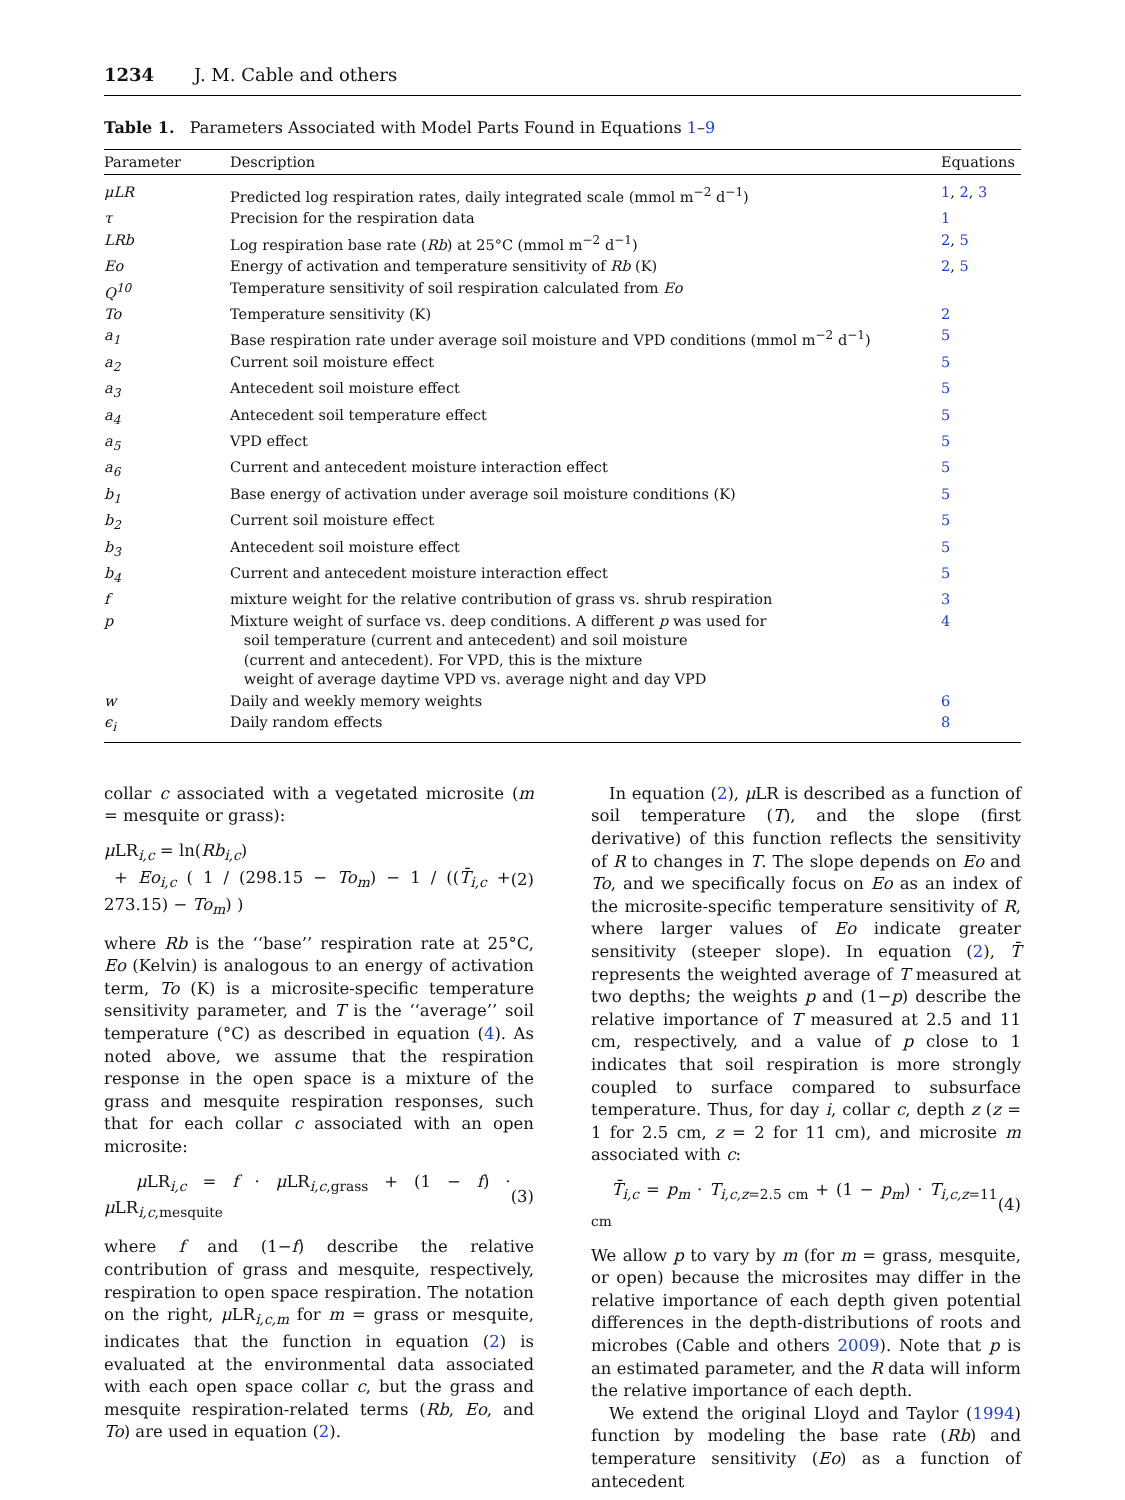1234 J. M. Cable and others
Table 1. Parameters Associated with Model Parts Found in Equations 1–9
| Parameter | Description | Equations |
| --- | --- | --- |
| μLR | Predicted log respiration rates, daily integrated scale (mmol m<sup>−2</sup> d<sup>−1</sup>) | 1 , 2 , 3 |
| τ | Precision for the respiration data | 1 |
| LRb | Log respiration base rate ( Rb ) at 25°C (mmol m<sup>−2</sup> d<sup>−1</sup>) | 2 , 5 |
| Eo | Energy of activation and temperature sensitivity of Rb (K) | 2 , 5 |
| Q<sup>10</sup> | Temperature sensitivity of soil respiration calculated from Eo | |
| To | Temperature sensitivity (K) | 2 |
| a<sub>1</sub> | Base respiration rate under average soil moisture and VPD conditions (mmol m<sup>−2</sup> d<sup>−1</sup>) | 5 |
| a<sub>2</sub> | Current soil moisture effect | 5 |
| a<sub>3</sub> | Antecedent soil moisture effect | 5 |
| a<sub>4</sub> | Antecedent soil temperature effect | 5 |
| a<sub>5</sub> | VPD effect | 5 |
| a<sub>6</sub> | Current and antecedent moisture interaction effect | 5 |
| b<sub>1</sub> | Base energy of activation under average soil moisture conditions (K) | 5 |
| b<sub>2</sub> | Current soil moisture effect | 5 |
| b<sub>3</sub> | Antecedent soil moisture effect | 5 |
| b<sub>4</sub> | Current and antecedent moisture interaction effect | 5 |
| f | mixture weight for the relative contribution of grass vs. shrub respiration | 3 |
| p | Mixture weight of surface vs. deep conditions. A different p was used for soil temperature (current and antecedent) and soil moisture (current and antecedent). For VPD, this is the mixture weight of average daytime VPD vs. average night and day VPD | 4 |
| w | Daily and weekly memory weights | 6 |
| ϵ<sub>i</sub> | Daily random effects | 8 |
collar c associated with a vegetated microsite (m = mesquite or grass):
μ LR<sub>i,c</sub> = ln(Rb<sub>i,c</sub>)
+ Eo<sub>i,c</sub> ( 1 / (298.15 − To<sub>m</sub>) − 1 / ((T̄<sub>i,c</sub> + 273.15) − To<sub>m</sub>) ) (2)
where Rb is the ‘‘base’’ respiration rate at 25°C, Eo (Kelvin) is analogous to an energy of activation term, To (K) is a microsite-specific temperature sensitivity parameter, and T is the ‘‘average’’ soil temperature (°C) as described in equation (4). As noted above, we assume that the respiration response in the open space is a mixture of the grass and mesquite respiration responses, such that for each collar c associated with an open microsite:
μ LR<sub>i,c</sub> = f · μ LR<sub>i,c,grass</sub> + (1 − f) · μ LR<sub>i,c,mesquite</sub> (3)
where f and (1−f) describe the relative contribution of grass and mesquite, respectively, respiration to open space respiration. The notation on the right, μ LR<sub>i,c,m</sub> for m = grass or mesquite, indicates that the function in equation (2) is evaluated at the environmental data associated with each open space collar c, but the grass and mesquite respiration-related terms (Rb, Eo, and To) are used in equation (2).
In equation (2), μ LR is described as a function of soil temperature (T), and the slope (first derivative) of this function reflects the sensitivity of R to changes in T. The slope depends on Eo and To, and we specifically focus on Eo as an index of the microsite-specific temperature sensitivity of R, where larger values of Eo indicate greater sensitivity (steeper slope). In equation (2), T̄ represents the weighted average of T measured at two depths; the weights p and (1−p) describe the relative importance of T measured at 2.5 and 11 cm, respectively, and a value of p close to 1 indicates that soil respiration is more strongly coupled to surface compared to subsurface temperature. Thus, for day i, collar c, depth z (z = 1 for 2.5 cm, z = 2 for 11 cm), and microsite m associated with c:
T̄<sub>i,c</sub> = p<sub>m</sub> · T<sub>i,c,z=2.5 cm</sub> + (1 − p<sub>m</sub>) · T<sub>i,c,z=11 cm</sub> (4)
We allow p to vary by m (for m = grass, mesquite, or open) because the microsites may differ in the relative importance of each depth given potential differences in the depth-distributions of roots and microbes (Cable and others 2009). Note that p is an estimated parameter, and the R data will inform the relative importance of each depth.
We extend the original Lloyd and Taylor (1994) function by modeling the base rate (Rb) and temperature sensitivity (Eo) as a function of antecedent